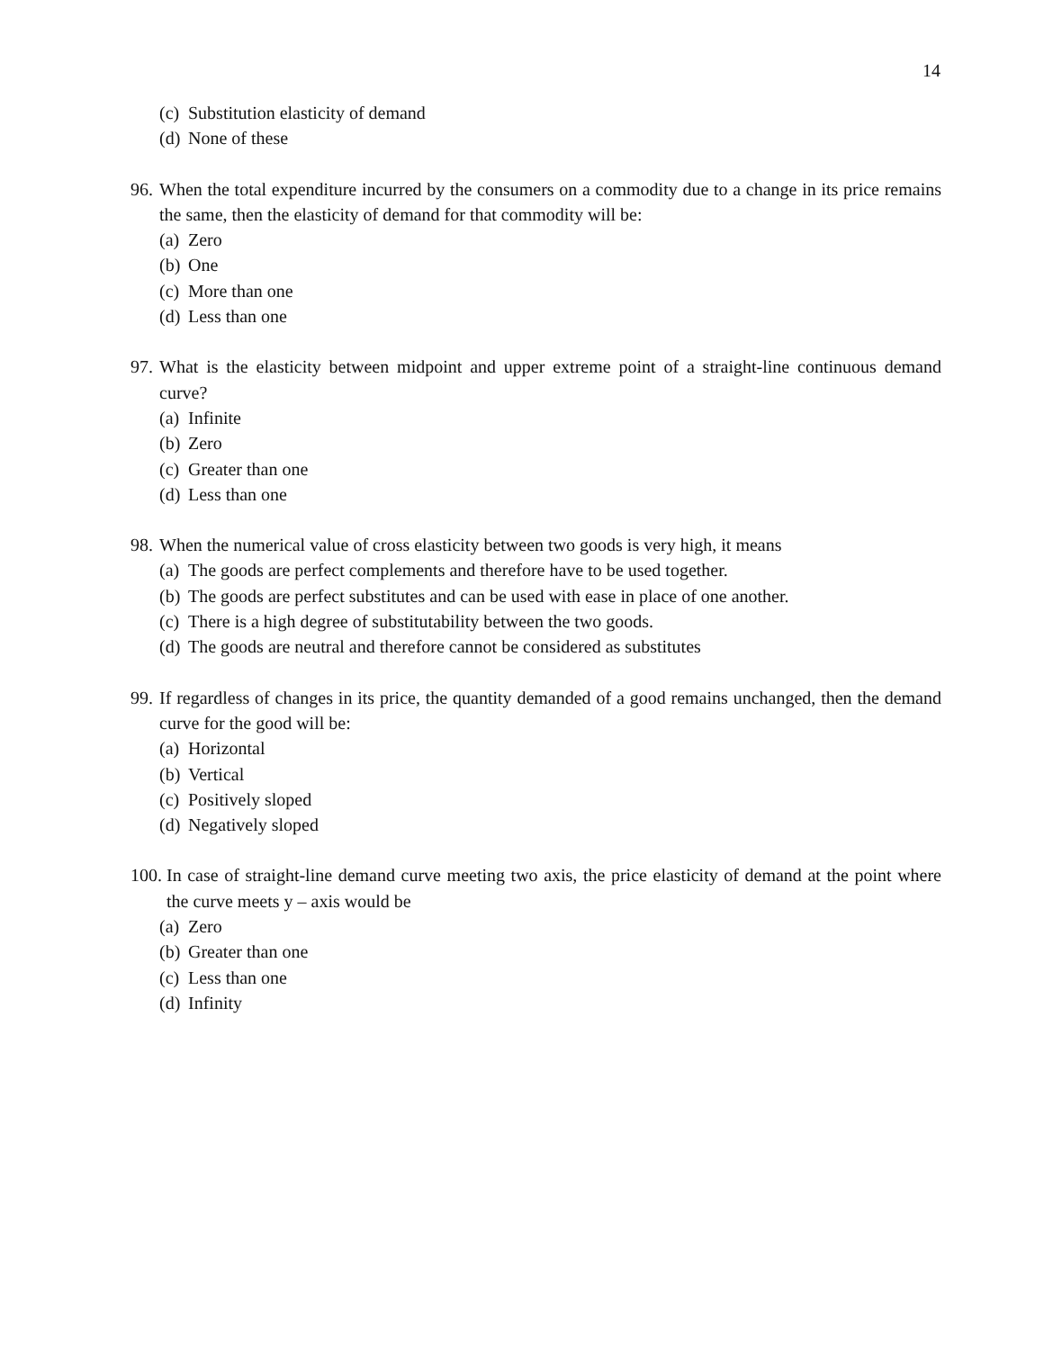14
(c) Substitution elasticity of demand
(d) None of these
96.
When the total expenditure incurred by the consumers on a commodity due to a change in its price remains the same, then the elasticity of demand for that commodity will be:
(a) Zero
(b) One
(c) More than one
(d) Less than one
97.
What is the elasticity between midpoint and upper extreme point of a straight-line continuous demand curve?
(a) Infinite
(b) Zero
(c) Greater than one
(d) Less than one
98.
When the numerical value of cross elasticity between two goods is very high, it means
(a) The goods are perfect complements and therefore have to be used together.
(b) The goods are perfect substitutes and can be used with ease in place of one another.
(c) There is a high degree of substitutability between the two goods.
(d) The goods are neutral and therefore cannot be considered as substitutes
99.
If regardless of changes in its price, the quantity demanded of a good remains unchanged, then the demand curve for the good will be:
(a) Horizontal
(b) Vertical
(c) Positively sloped
(d) Negatively sloped
100.
In case of straight-line demand curve meeting two axis, the price elasticity of demand at the point where the curve meets y – axis would be
(a) Zero
(b) Greater than one
(c) Less than one
(d) Infinity